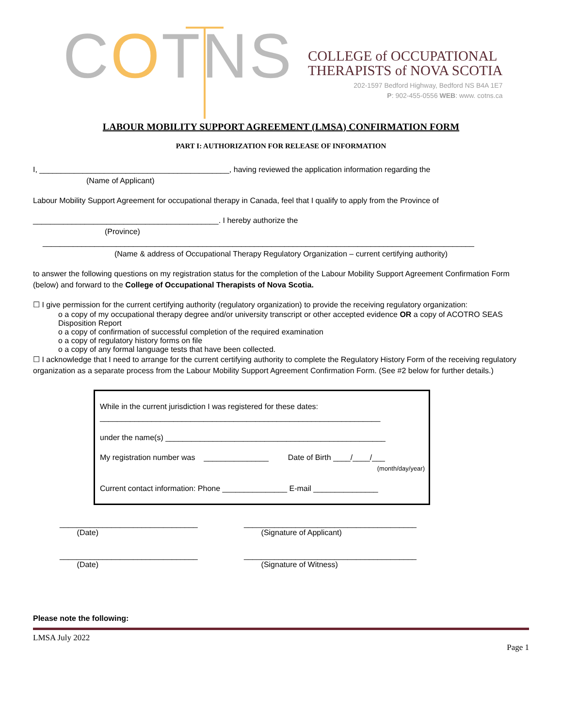COTNS
COLLEGE of OCCUPATIONAL
THERAPISTS of NOVA SCOTIA
202-1597 Bedford Highway, Bedford NS B4A 1E7
P: 902-455-0556 WEB: www. cotns.ca
LABOUR MOBILITY SUPPORT AGREEMENT (LMSA) CONFIRMATION FORM
PART I: AUTHORIZATION FOR RELEASE OF INFORMATION
I, ____________________________________________, having reviewed the application information regarding the
(Name of Applicant)
Labour Mobility Support Agreement for occupational therapy in Canada, feel that I qualify to apply from the Province of
___________________________________________. I hereby authorize the
(Province)
____________________________________________________________________________________________________
(Name & address of Occupational Therapy Regulatory Organization – current certifying authority)
to answer the following questions on my registration status for the completion of the Labour Mobility Support Agreement Confirmation Form (below) and forward to the College of Occupational Therapists of Nova Scotia.
☐ I give permission for the current certifying authority (regulatory organization) to provide the receiving regulatory organization:
o a copy of my occupational therapy degree and/or university transcript or other accepted evidence OR a copy of ACOTRO SEAS Disposition Report
o a copy of confirmation of successful completion of the required examination
o a copy of regulatory history forms on file
o a copy of any formal language tests that have been collected.
☐ I acknowledge that I need to arrange for the current certifying authority to complete the Regulatory History Form of the receiving regulatory organization as a separate process from the Labour Mobility Support Agreement Confirmation Form. (See #2 below for further details.)
While in the current jurisdiction I was registered for these dates:
_________________________________________________________________
under the name(s) ___________________________________________________
My registration number was _______________ Date of Birth ____/____/___
(month/day/year)
Current contact information: Phone _______________ E-mail _______________
________________________________
(Date)
________________________________________
(Signature of Applicant)
________________________________
(Date)
________________________________________
(Signature of Witness)
Please note the following:
LMSA July 2022
Page 1